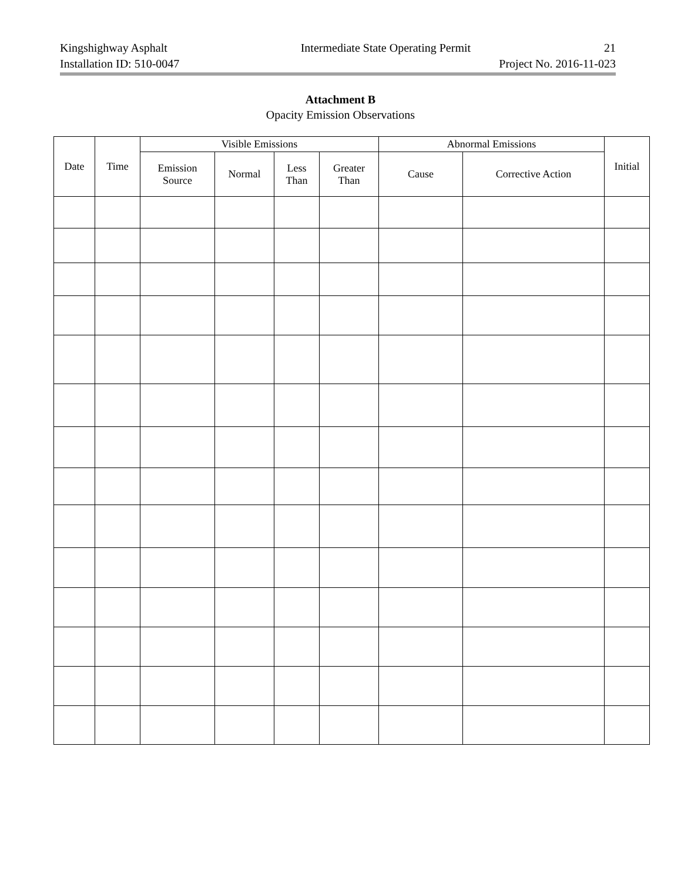Kingshighway Asphalt Intermediate State Operating Permit 21
Installation ID: 510-0047 Project No. 2016-11-023
Attachment B
Opacity Emission Observations
| Date | Time | Visible Emissions | | | | Abnormal Emissions | | Initial |
| --- | --- | --- | --- | --- | --- | --- | --- | --- |
| | | Emission Source | Normal | Less Than | Greater Than | Cause | Corrective Action | |